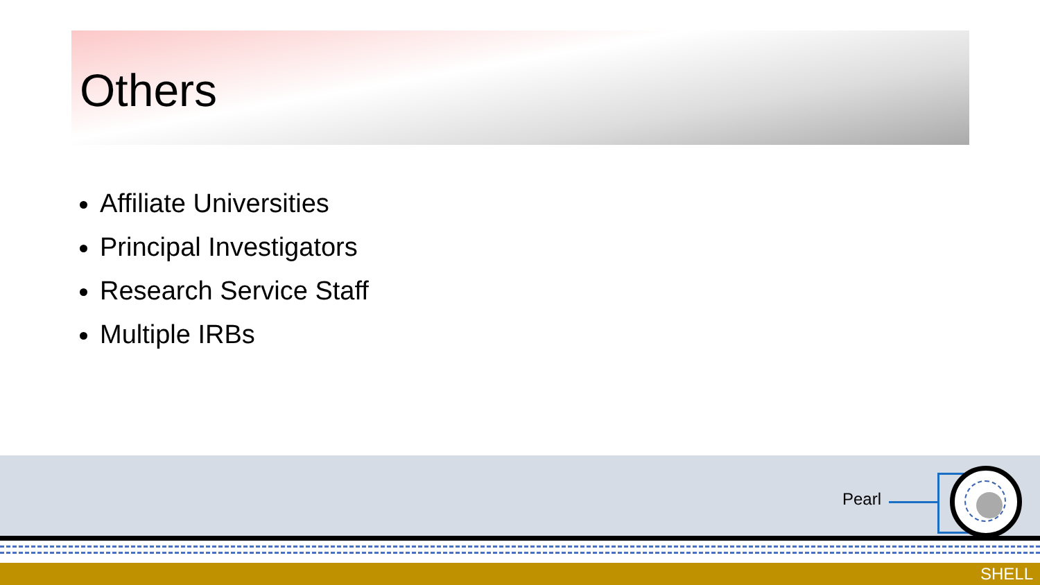Others
Affiliate Universities
Principal Investigators
Research Service Staff
Multiple IRBs
Pearl
SHELL